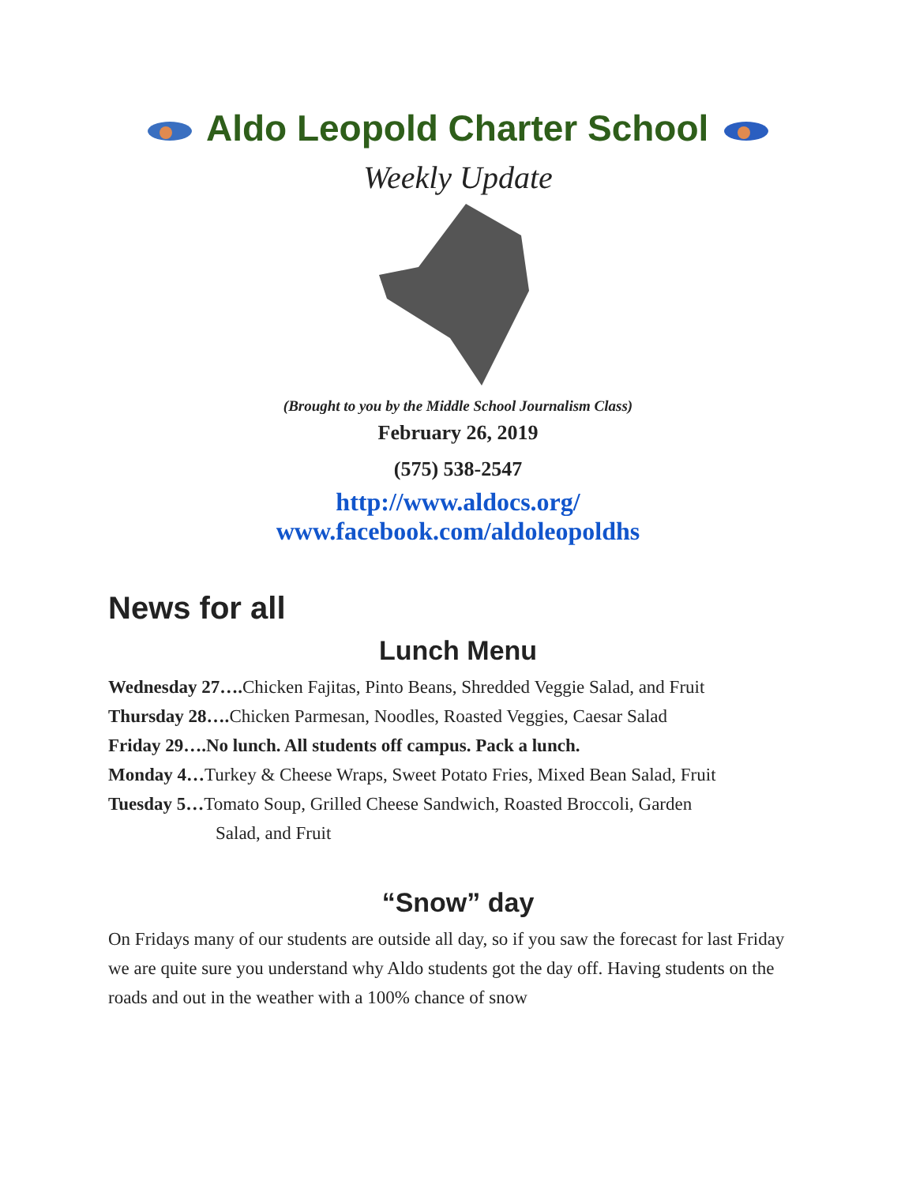Aldo Leopold Charter School
Weekly Update
(Brought to you by the Middle School Journalism Class)
February 26, 2019
(575) 538-2547
http://www.aldocs.org/
www.facebook.com/aldoleopoldhs
News for all
Lunch Menu
Wednesday 27…. Chicken Fajitas, Pinto Beans, Shredded Veggie Salad, and Fruit
Thursday 28…. Chicken Parmesan, Noodles, Roasted Veggies, Caesar Salad
Friday 29….No lunch. All students off campus. Pack a lunch.
Monday 4…Turkey & Cheese Wraps, Sweet Potato Fries, Mixed Bean Salad, Fruit
Tuesday 5…Tomato Soup, Grilled Cheese Sandwich, Roasted Broccoli, Garden
Salad, and Fruit
“Snow” day
On Fridays many of our students are outside all day, so if you saw the forecast for last Friday we are quite sure you understand why Aldo students got the day off. Having students on the roads and out in the weather with a 100% chance of snow